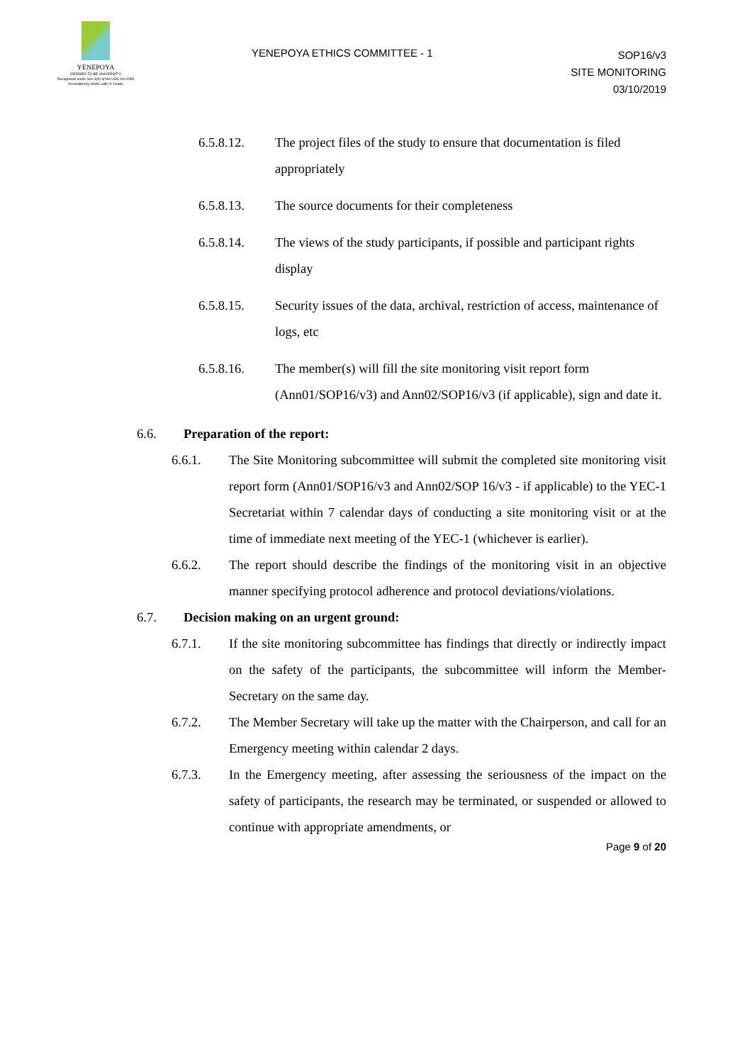YENEPOYA
(DEEMED TO BE UNIVERSITY)
Recognized under Sec 3(A) of the UGC Act 1956
Accredited by NAAC with 'A' Grade
YENEPOYA ETHICS COMMITTEE - 1
SOP16/v3
SITE MONITORING
03/10/2019
6.5.8.12. The project files of the study to ensure that documentation is filed appropriately
6.5.8.13. The source documents for their completeness
6.5.8.14. The views of the study participants, if possible and participant rights display
6.5.8.15. Security issues of the data, archival, restriction of access, maintenance of logs, etc
6.5.8.16. The member(s) will fill the site monitoring visit report form (Ann01/SOP16/v3) and Ann02/SOP16/v3 (if applicable), sign and date it.
6.6. Preparation of the report:
6.6.1. The Site Monitoring subcommittee will submit the completed site monitoring visit report form (Ann01/SOP16/v3 and Ann02/SOP 16/v3 - if applicable) to the YEC-1 Secretariat within 7 calendar days of conducting a site monitoring visit or at the time of immediate next meeting of the YEC-1 (whichever is earlier).
6.6.2. The report should describe the findings of the monitoring visit in an objective manner specifying protocol adherence and protocol deviations/violations.
6.7. Decision making on an urgent ground:
6.7.1. If the site monitoring subcommittee has findings that directly or indirectly impact on the safety of the participants, the subcommittee will inform the Member-Secretary on the same day.
6.7.2. The Member Secretary will take up the matter with the Chairperson, and call for an Emergency meeting within calendar 2 days.
6.7.3. In the Emergency meeting, after assessing the seriousness of the impact on the safety of participants, the research may be terminated, or suspended or allowed to continue with appropriate amendments, or
Page 9 of 20